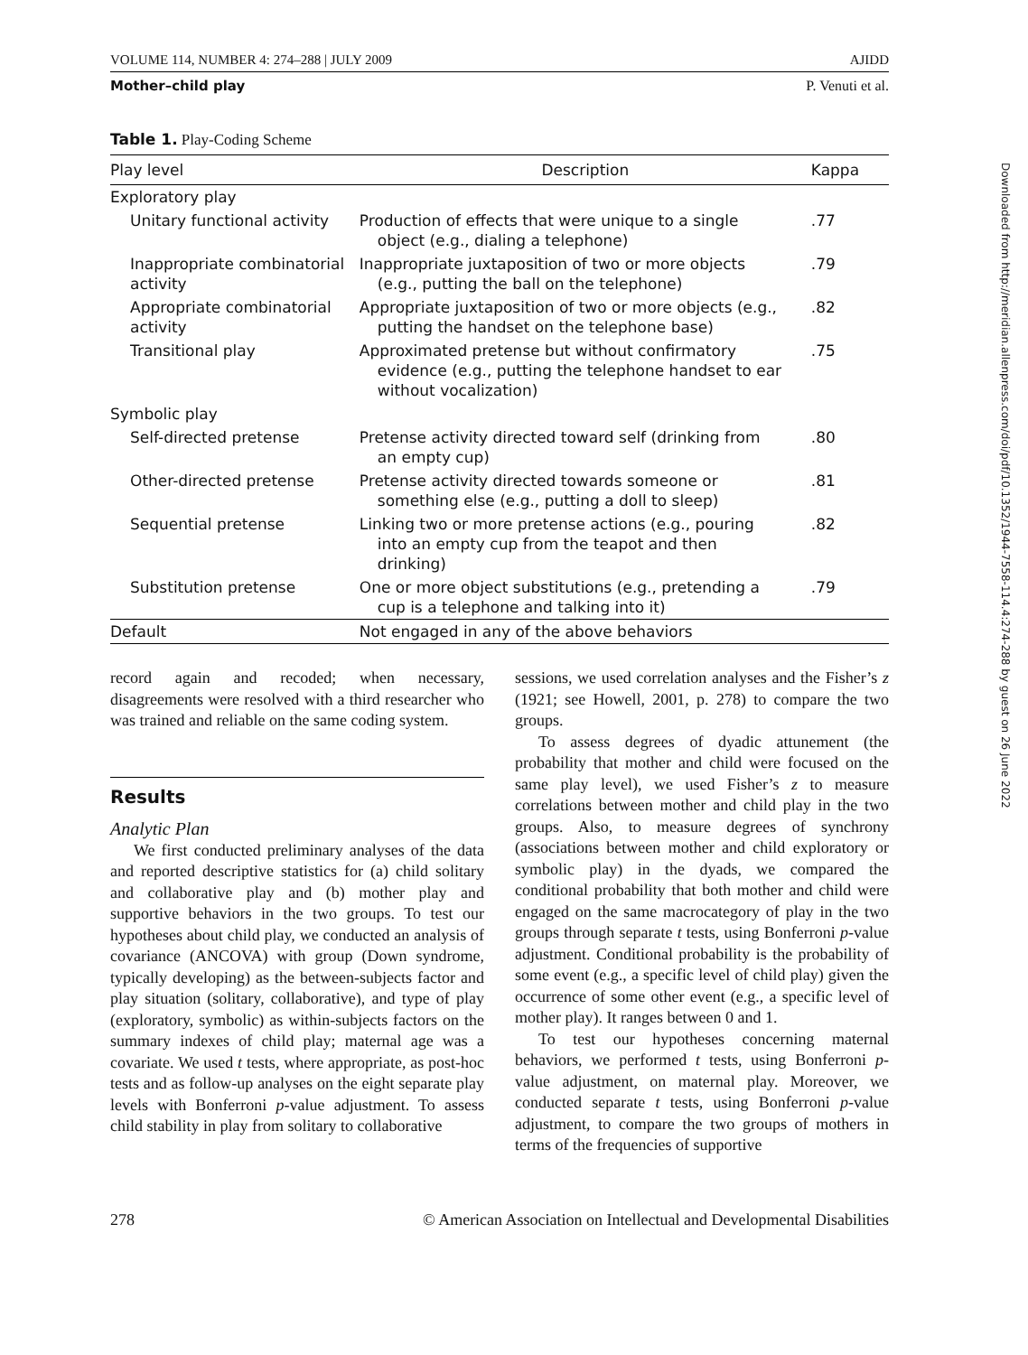VOLUME 114, NUMBER 4: 274–288 | JULY 2009 AJIDD
Mother–child play P. Venuti et al.
Table 1. Play-Coding Scheme
| Play level | Description | Kappa |
| --- | --- | --- |
| Exploratory play | | |
| Unitary functional activity | Production of effects that were unique to a single object (e.g., dialing a telephone) | .77 |
| Inappropriate combinatorial activity | Inappropriate juxtaposition of two or more objects (e.g., putting the ball on the telephone) | .79 |
| Appropriate combinatorial activity | Appropriate juxtaposition of two or more objects (e.g., putting the handset on the telephone base) | .82 |
| Transitional play | Approximated pretense but without confirmatory evidence (e.g., putting the telephone handset to ear without vocalization) | .75 |
| Symbolic play | | |
| Self-directed pretense | Pretense activity directed toward self (drinking from an empty cup) | .80 |
| Other-directed pretense | Pretense activity directed towards someone or something else (e.g., putting a doll to sleep) | .81 |
| Sequential pretense | Linking two or more pretense actions (e.g., pouring into an empty cup from the teapot and then drinking) | .82 |
| Substitution pretense | One or more object substitutions (e.g., pretending a cup is a telephone and talking into it) | .79 |
| Default | Not engaged in any of the above behaviors | |
record again and recoded; when necessary, disagreements were resolved with a third researcher who was trained and reliable on the same coding system.
Results
Analytic Plan
We first conducted preliminary analyses of the data and reported descriptive statistics for (a) child solitary and collaborative play and (b) mother play and supportive behaviors in the two groups. To test our hypotheses about child play, we conducted an analysis of covariance (ANCOVA) with group (Down syndrome, typically developing) as the between-subjects factor and play situation (solitary, collaborative), and type of play (exploratory, symbolic) as within-subjects factors on the summary indexes of child play; maternal age was a covariate. We used t tests, where appropriate, as post-hoc tests and as follow-up analyses on the eight separate play levels with Bonferroni p-value adjustment. To assess child stability in play from solitary to collaborative
sessions, we used correlation analyses and the Fisher’s z (1921; see Howell, 2001, p. 278) to compare the two groups.
To assess degrees of dyadic attunement (the probability that mother and child were focused on the same play level), we used Fisher’s z to measure correlations between mother and child play in the two groups. Also, to measure degrees of synchrony (associations between mother and child exploratory or symbolic play) in the dyads, we compared the conditional probability that both mother and child were engaged on the same macrocategory of play in the two groups through separate t tests, using Bonferroni p-value adjustment. Conditional probability is the probability of some event (e.g., a specific level of child play) given the occurrence of some other event (e.g., a specific level of mother play). It ranges between 0 and 1.
To test our hypotheses concerning maternal behaviors, we performed t tests, using Bonferroni p-value adjustment, on maternal play. Moreover, we conducted separate t tests, using Bonferroni p-value adjustment, to compare the two groups of mothers in terms of the frequencies of supportive
278 © American Association on Intellectual and Developmental Disabilities
Downloaded from http://meridian.allenpress.com/doi/pdf/10.1352/1944-7558-114.4:274-288 by guest on 26 June 2022